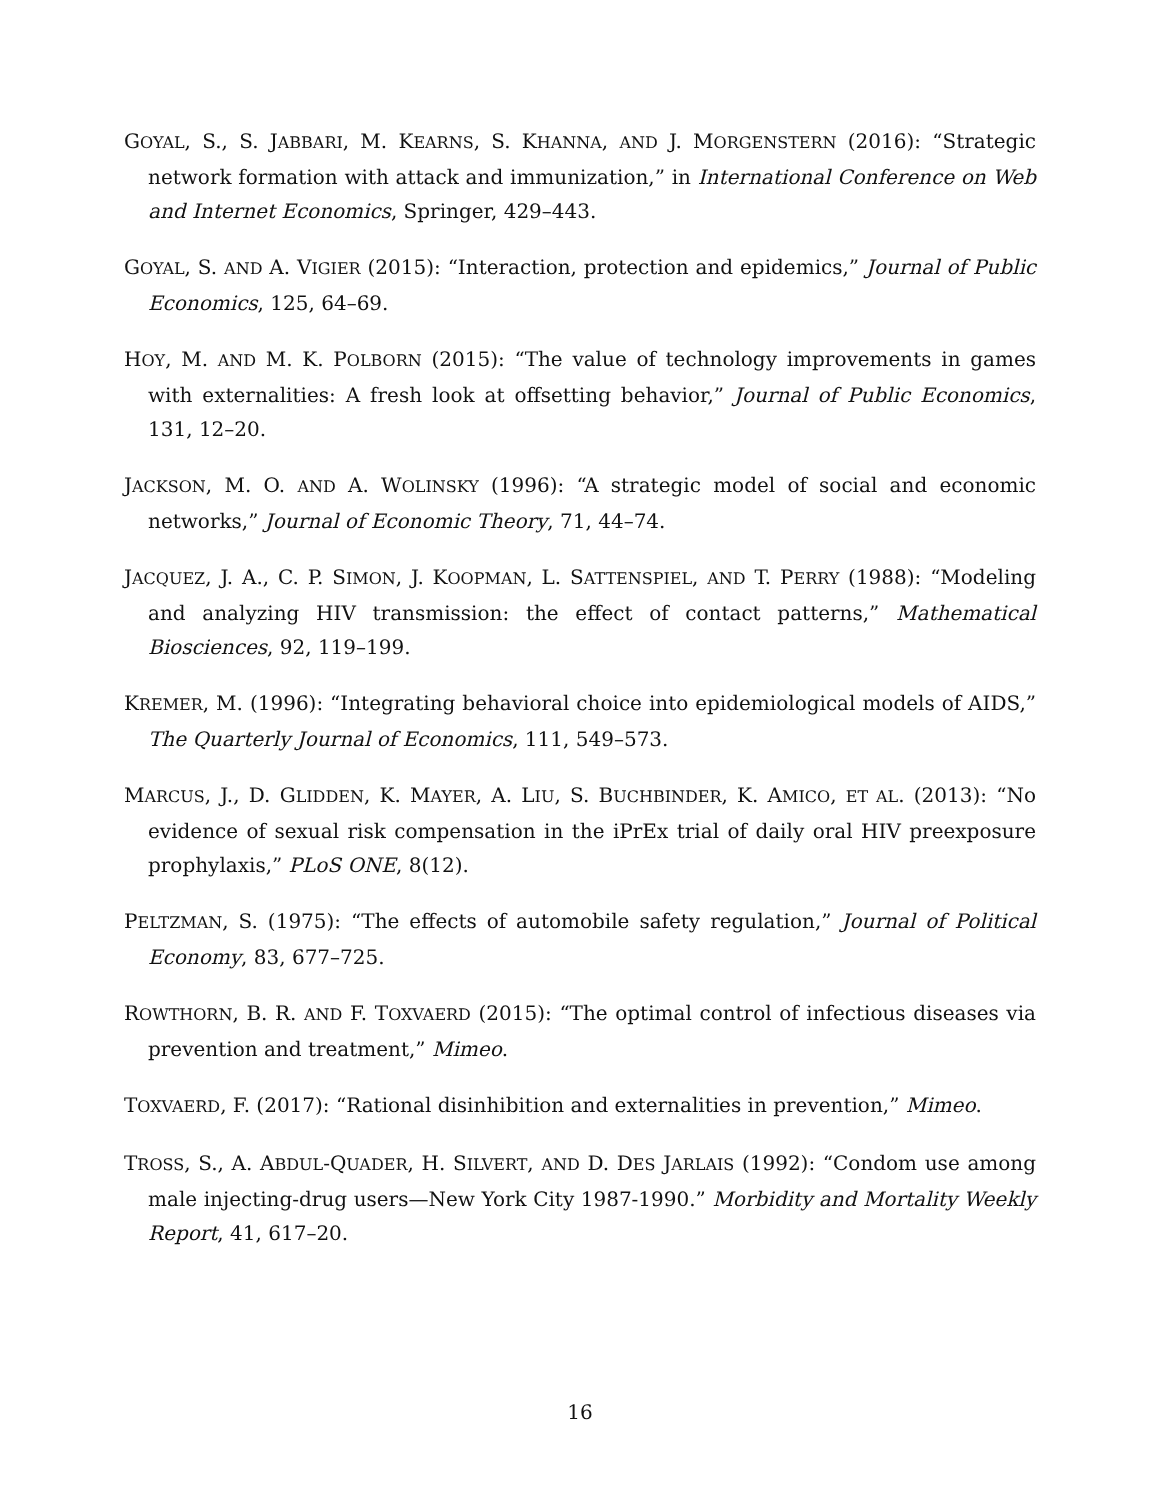GOYAL, S., S. JABBARI, M. KEARNS, S. KHANNA, AND J. MORGENSTERN (2016): “Strategic network formation with attack and immunization,” in International Conference on Web and Internet Economics, Springer, 429–443.
GOYAL, S. AND A. VIGIER (2015): “Interaction, protection and epidemics,” Journal of Public Economics, 125, 64–69.
HOY, M. AND M. K. POLBORN (2015): “The value of technology improvements in games with externalities: A fresh look at offsetting behavior,” Journal of Public Economics, 131, 12–20.
JACKSON, M. O. AND A. WOLINSKY (1996): “A strategic model of social and economic networks,” Journal of Economic Theory, 71, 44–74.
JACQUEZ, J. A., C. P. SIMON, J. KOOPMAN, L. SATTENSPIEL, AND T. PERRY (1988): “Modeling and analyzing HIV transmission: the effect of contact patterns,” Mathematical Biosciences, 92, 119–199.
KREMER, M. (1996): “Integrating behavioral choice into epidemiological models of AIDS,” The Quarterly Journal of Economics, 111, 549–573.
MARCUS, J., D. GLIDDEN, K. MAYER, A. LIU, S. BUCHBINDER, K. AMICO, ET AL. (2013): “No evidence of sexual risk compensation in the iPrEx trial of daily oral HIV preexposure prophylaxis,” PLoS ONE, 8(12).
PELTZMAN, S. (1975): “The effects of automobile safety regulation,” Journal of Political Economy, 83, 677–725.
ROWTHORN, B. R. AND F. TOXVAERD (2015): “The optimal control of infectious diseases via prevention and treatment,” Mimeo.
TOXVAERD, F. (2017): “Rational disinhibition and externalities in prevention,” Mimeo.
TROSS, S., A. ABDUL-QUADER, H. SILVERT, AND D. DES JARLAIS (1992): “Condom use among male injecting-drug users—New York City 1987-1990.” Morbidity and Mortality Weekly Report, 41, 617–20.
16